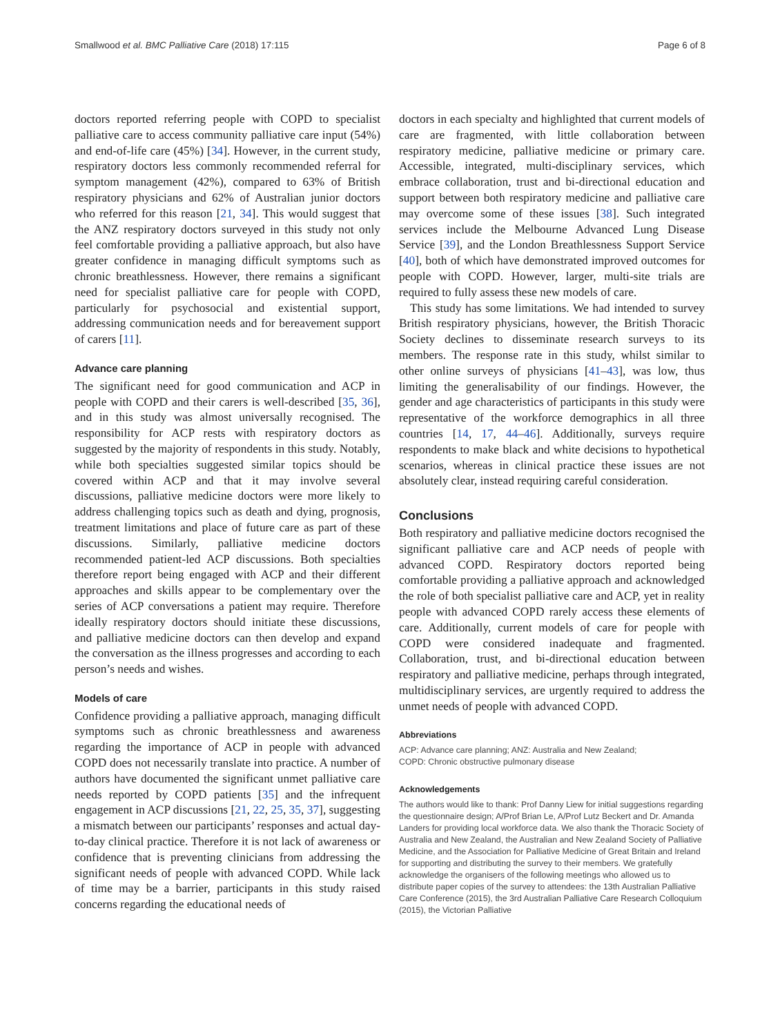Smallwood et al. BMC Palliative Care (2018) 17:115 Page 6 of 8
doctors reported referring people with COPD to specialist palliative care to access community palliative care input (54%) and end-of-life care (45%) [34]. However, in the current study, respiratory doctors less commonly recommended referral for symptom management (42%), compared to 63% of British respiratory physicians and 62% of Australian junior doctors who referred for this reason [21, 34]. This would suggest that the ANZ respiratory doctors surveyed in this study not only feel comfortable providing a palliative approach, but also have greater confidence in managing difficult symptoms such as chronic breathlessness. However, there remains a significant need for specialist palliative care for people with COPD, particularly for psychosocial and existential support, addressing communication needs and for bereavement support of carers [11].
Advance care planning
The significant need for good communication and ACP in people with COPD and their carers is well-described [35, 36], and in this study was almost universally recognised. The responsibility for ACP rests with respiratory doctors as suggested by the majority of respondents in this study. Notably, while both specialties suggested similar topics should be covered within ACP and that it may involve several discussions, palliative medicine doctors were more likely to address challenging topics such as death and dying, prognosis, treatment limitations and place of future care as part of these discussions. Similarly, palliative medicine doctors recommended patient-led ACP discussions. Both specialties therefore report being engaged with ACP and their different approaches and skills appear to be complementary over the series of ACP conversations a patient may require. Therefore ideally respiratory doctors should initiate these discussions, and palliative medicine doctors can then develop and expand the conversation as the illness progresses and according to each person’s needs and wishes.
Models of care
Confidence providing a palliative approach, managing difficult symptoms such as chronic breathlessness and awareness regarding the importance of ACP in people with advanced COPD does not necessarily translate into practice. A number of authors have documented the significant unmet palliative care needs reported by COPD patients [35] and the infrequent engagement in ACP discussions [21, 22, 25, 35, 37], suggesting a mismatch between our participants’ responses and actual day-to-day clinical practice. Therefore it is not lack of awareness or confidence that is preventing clinicians from addressing the significant needs of people with advanced COPD. While lack of time may be a barrier, participants in this study raised concerns regarding the educational needs of
doctors in each specialty and highlighted that current models of care are fragmented, with little collaboration between respiratory medicine, palliative medicine or primary care. Accessible, integrated, multi-disciplinary services, which embrace collaboration, trust and bi-directional education and support between both respiratory medicine and palliative care may overcome some of these issues [38]. Such integrated services include the Melbourne Advanced Lung Disease Service [39], and the London Breathlessness Support Service [40], both of which have demonstrated improved outcomes for people with COPD. However, larger, multi-site trials are required to fully assess these new models of care.
This study has some limitations. We had intended to survey British respiratory physicians, however, the British Thoracic Society declines to disseminate research surveys to its members. The response rate in this study, whilst similar to other online surveys of physicians [41–43], was low, thus limiting the generalisability of our findings. However, the gender and age characteristics of participants in this study were representative of the workforce demographics in all three countries [14, 17, 44–46]. Additionally, surveys require respondents to make black and white decisions to hypothetical scenarios, whereas in clinical practice these issues are not absolutely clear, instead requiring careful consideration.
Conclusions
Both respiratory and palliative medicine doctors recognised the significant palliative care and ACP needs of people with advanced COPD. Respiratory doctors reported being comfortable providing a palliative approach and acknowledged the role of both specialist palliative care and ACP, yet in reality people with advanced COPD rarely access these elements of care. Additionally, current models of care for people with COPD were considered inadequate and fragmented. Collaboration, trust, and bi-directional education between respiratory and palliative medicine, perhaps through integrated, multidisciplinary services, are urgently required to address the unmet needs of people with advanced COPD.
Abbreviations
ACP: Advance care planning; ANZ: Australia and New Zealand;
COPD: Chronic obstructive pulmonary disease
Acknowledgements
The authors would like to thank: Prof Danny Liew for initial suggestions regarding the questionnaire design; A/Prof Brian Le, A/Prof Lutz Beckert and Dr. Amanda Landers for providing local workforce data. We also thank the Thoracic Society of Australia and New Zealand, the Australian and New Zealand Society of Palliative Medicine, and the Association for Palliative Medicine of Great Britain and Ireland for supporting and distributing the survey to their members. We gratefully acknowledge the organisers of the following meetings who allowed us to distribute paper copies of the survey to attendees: the 13th Australian Palliative Care Conference (2015), the 3rd Australian Palliative Care Research Colloquium (2015), the Victorian Palliative